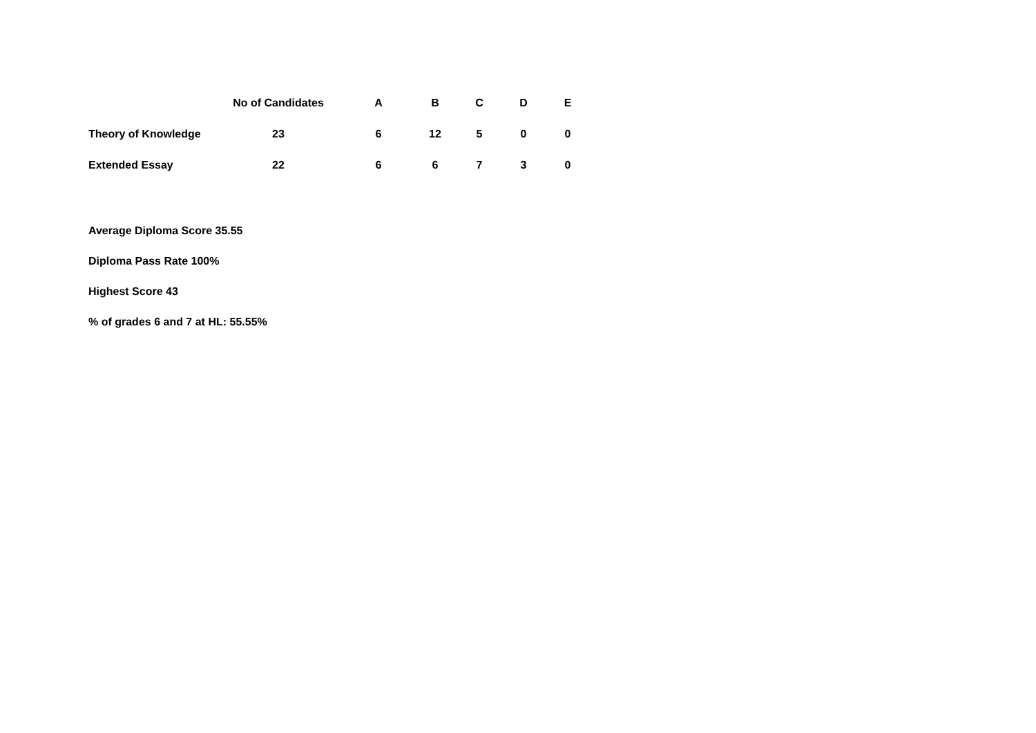| | No of Candidates | A | B | C | D | E |
| --- | --- | --- | --- | --- | --- | --- |
| Theory of Knowledge | 23 | 6 | 12 | 5 | 0 | 0 |
| Extended Essay | 22 | 6 | 6 | 7 | 3 | 0 |
Average Diploma Score 35.55
Diploma Pass Rate 100%
Highest Score 43
% of grades 6 and 7 at HL: 55.55%